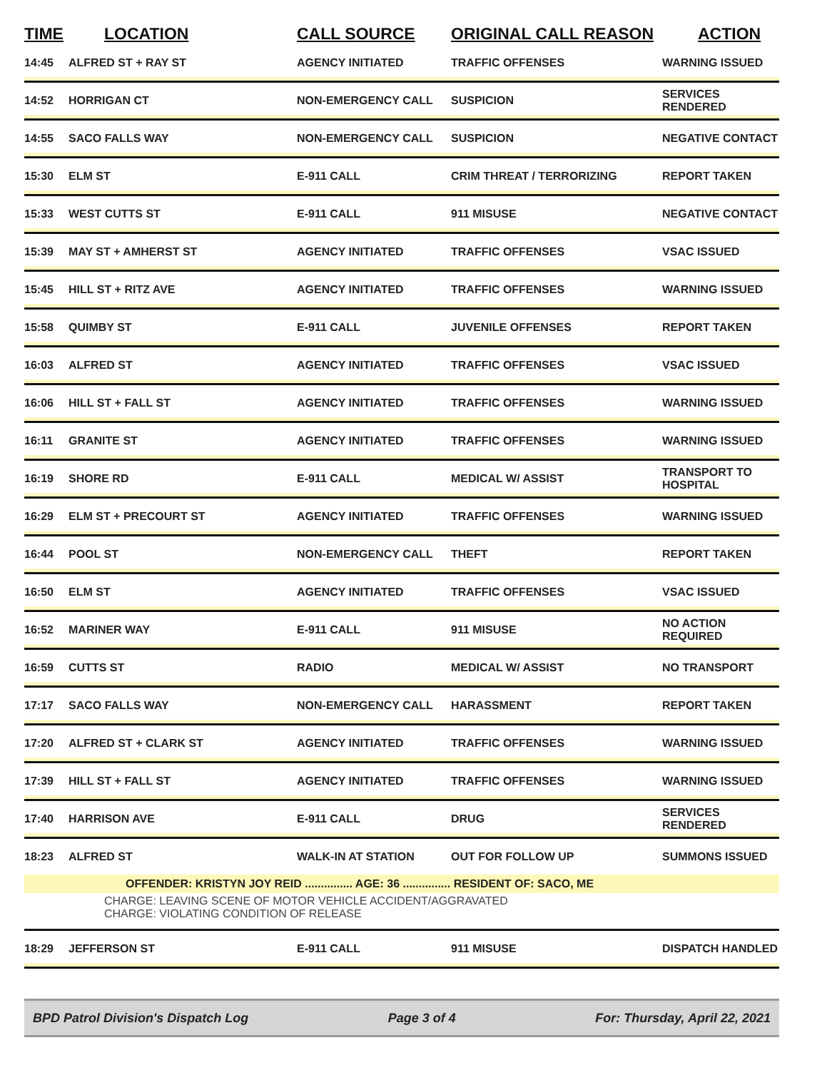| TIME | LOCATION | CALL SOURCE | ORIGINAL CALL REASON | ACTION |
| --- | --- | --- | --- | --- |
| 14:45 | ALFRED ST + RAY ST | AGENCY INITIATED | TRAFFIC OFFENSES | WARNING ISSUED |
| 14:52 | HORRIGAN CT | NON-EMERGENCY CALL | SUSPICION | SERVICES RENDERED |
| 14:55 | SACO FALLS WAY | NON-EMERGENCY CALL | SUSPICION | NEGATIVE CONTACT |
| 15:30 | ELM ST | E-911 CALL | CRIM THREAT / TERRORIZING | REPORT TAKEN |
| 15:33 | WEST CUTTS ST | E-911 CALL | 911 MISUSE | NEGATIVE CONTACT |
| 15:39 | MAY ST + AMHERST ST | AGENCY INITIATED | TRAFFIC OFFENSES | VSAC ISSUED |
| 15:45 | HILL ST + RITZ AVE | AGENCY INITIATED | TRAFFIC OFFENSES | WARNING ISSUED |
| 15:58 | QUIMBY ST | E-911 CALL | JUVENILE OFFENSES | REPORT TAKEN |
| 16:03 | ALFRED ST | AGENCY INITIATED | TRAFFIC OFFENSES | VSAC ISSUED |
| 16:06 | HILL ST + FALL ST | AGENCY INITIATED | TRAFFIC OFFENSES | WARNING ISSUED |
| 16:11 | GRANITE ST | AGENCY INITIATED | TRAFFIC OFFENSES | WARNING ISSUED |
| 16:19 | SHORE RD | E-911 CALL | MEDICAL W/ ASSIST | TRANSPORT TO HOSPITAL |
| 16:29 | ELM ST + PRECOURT ST | AGENCY INITIATED | TRAFFIC OFFENSES | WARNING ISSUED |
| 16:44 | POOL ST | NON-EMERGENCY CALL | THEFT | REPORT TAKEN |
| 16:50 | ELM ST | AGENCY INITIATED | TRAFFIC OFFENSES | VSAC ISSUED |
| 16:52 | MARINER WAY | E-911 CALL | 911 MISUSE | NO ACTION REQUIRED |
| 16:59 | CUTTS ST | RADIO | MEDICAL W/ ASSIST | NO TRANSPORT |
| 17:17 | SACO FALLS WAY | NON-EMERGENCY CALL | HARASSMENT | REPORT TAKEN |
| 17:20 | ALFRED ST + CLARK ST | AGENCY INITIATED | TRAFFIC OFFENSES | WARNING ISSUED |
| 17:39 | HILL ST + FALL ST | AGENCY INITIATED | TRAFFIC OFFENSES | WARNING ISSUED |
| 17:40 | HARRISON AVE | E-911 CALL | DRUG | SERVICES RENDERED |
| 18:23 | ALFRED ST | WALK-IN AT STATION | OUT FOR FOLLOW UP | SUMMONS ISSUED |
| | OFFENDER: KRISTYN JOY REID ............... AGE: 36 ............... RESIDENT OF: SACO, ME | | | |
| | CHARGE: LEAVING SCENE OF MOTOR VEHICLE ACCIDENT/AGGRAVATED CHARGE: VIOLATING CONDITION OF RELEASE | | | |
| 18:29 | JEFFERSON ST | E-911 CALL | 911 MISUSE | DISPATCH HANDLED |
BPD Patrol Division's Dispatch Log Page 3 of 4 For: Thursday, April 22, 2021